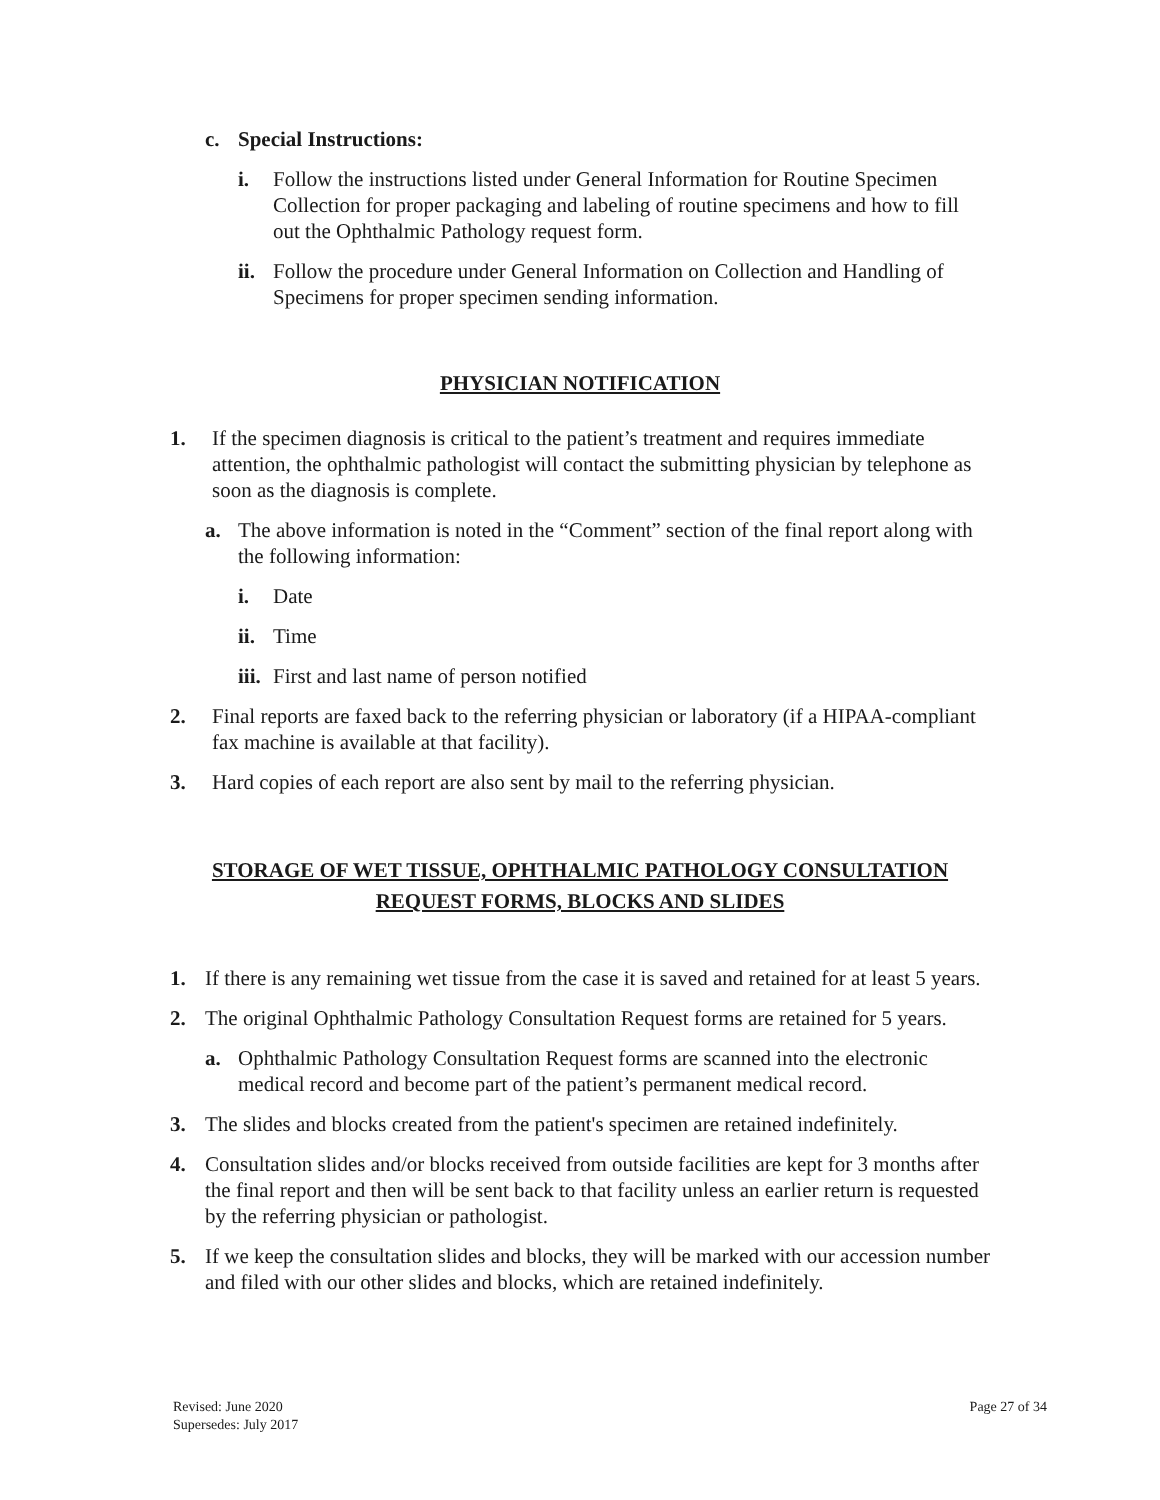c. Special Instructions:
i. Follow the instructions listed under General Information for Routine Specimen Collection for proper packaging and labeling of routine specimens and how to fill out the Ophthalmic Pathology request form.
ii. Follow the procedure under General Information on Collection and Handling of Specimens for proper specimen sending information.
PHYSICIAN NOTIFICATION
1. If the specimen diagnosis is critical to the patient’s treatment and requires immediate attention, the ophthalmic pathologist will contact the submitting physician by telephone as soon as the diagnosis is complete.
a. The above information is noted in the “Comment” section of the final report along with the following information:
i. Date
ii. Time
iii. First and last name of person notified
2. Final reports are faxed back to the referring physician or laboratory (if a HIPAA-compliant fax machine is available at that facility).
3. Hard copies of each report are also sent by mail to the referring physician.
STORAGE OF WET TISSUE, OPHTHALMIC PATHOLOGY CONSULTATION
REQUEST FORMS, BLOCKS AND SLIDES
1. If there is any remaining wet tissue from the case it is saved and retained for at least 5 years.
2. The original Ophthalmic Pathology Consultation Request forms are retained for 5 years.
a. Ophthalmic Pathology Consultation Request forms are scanned into the electronic medical record and become part of the patient’s permanent medical record.
3. The slides and blocks created from the patient's specimen are retained indefinitely.
4. Consultation slides and/or blocks received from outside facilities are kept for 3 months after the final report and then will be sent back to that facility unless an earlier return is requested by the referring physician or pathologist.
5. If we keep the consultation slides and blocks, they will be marked with our accession number and filed with our other slides and blocks, which are retained indefinitely.
Revised: June 2020
Supersedes: July 2017
Page 27 of 34